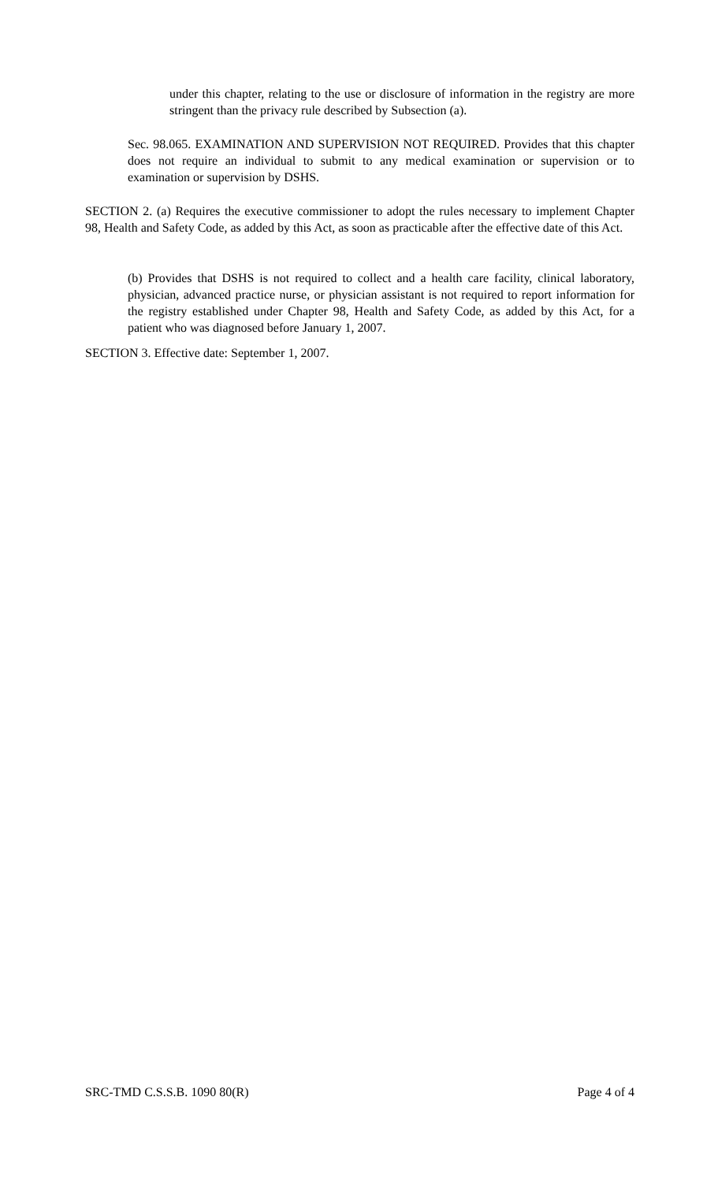under this chapter, relating to the use or disclosure of information in the registry are more stringent than the privacy rule described by Subsection (a).
Sec. 98.065. EXAMINATION AND SUPERVISION NOT REQUIRED. Provides that this chapter does not require an individual to submit to any medical examination or supervision or to examination or supervision by DSHS.
SECTION 2. (a) Requires the executive commissioner to adopt the rules necessary to implement Chapter 98, Health and Safety Code, as added by this Act, as soon as practicable after the effective date of this Act.
(b) Provides that DSHS is not required to collect and a health care facility, clinical laboratory, physician, advanced practice nurse, or physician assistant is not required to report information for the registry established under Chapter 98, Health and Safety Code, as added by this Act, for a patient who was diagnosed before January 1, 2007.
SECTION 3. Effective date: September 1, 2007.
SRC-TMD C.S.S.B. 1090 80(R) Page 4 of 4